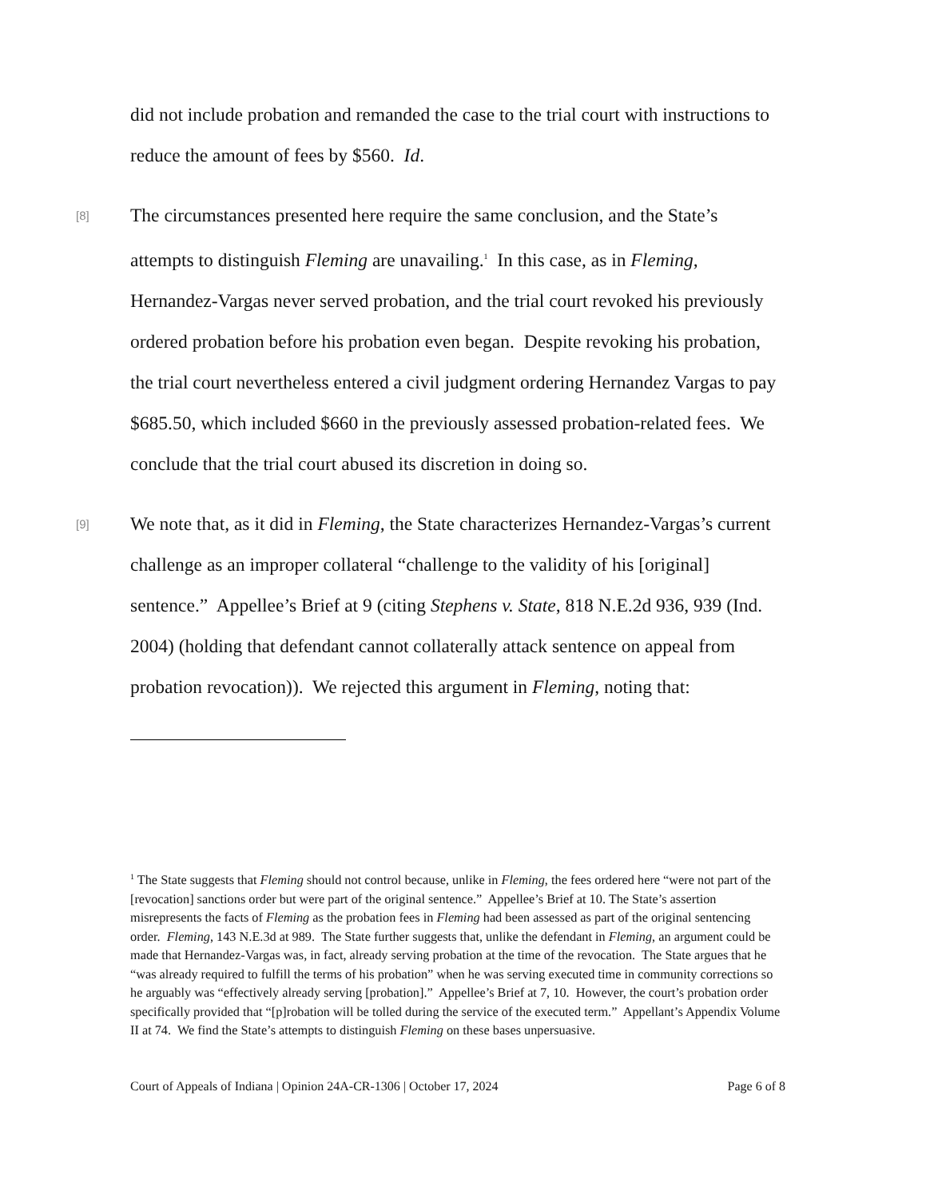did not include probation and remanded the case to the trial court with instructions to reduce the amount of fees by $560. Id.
[8]
The circumstances presented here require the same conclusion, and the State’s attempts to distinguish Fleming are unavailing.<sup>1</sup> In this case, as in Fleming, Hernandez-Vargas never served probation, and the trial court revoked his previously ordered probation before his probation even began. Despite revoking his probation, the trial court nevertheless entered a civil judgment ordering Hernandez Vargas to pay $685.50, which included $660 in the previously assessed probation-related fees. We conclude that the trial court abused its discretion in doing so.
[9]
We note that, as it did in Fleming, the State characterizes Hernandez-Vargas’s current challenge as an improper collateral “challenge to the validity of his [original] sentence.” Appellee’s Brief at 9 (citing Stephens v. State, 818 N.E.2d 936, 939 (Ind. 2004) (holding that defendant cannot collaterally attack sentence on appeal from probation revocation)). We rejected this argument in Fleming, noting that:
<sup>1</sup> The State suggests that Fleming should not control because, unlike in Fleming, the fees ordered here “were not part of the [revocation] sanctions order but were part of the original sentence.” Appellee’s Brief at 10. The State’s assertion misrepresents the facts of Fleming as the probation fees in Fleming had been assessed as part of the original sentencing order. Fleming, 143 N.E.3d at 989. The State further suggests that, unlike the defendant in Fleming, an argument could be made that Hernandez-Vargas was, in fact, already serving probation at the time of the revocation. The State argues that he “was already required to fulfill the terms of his probation” when he was serving executed time in community corrections so he arguably was “effectively already serving [probation].” Appellee’s Brief at 7, 10. However, the court’s probation order specifically provided that “[p]robation will be tolled during the service of the executed term.” Appellant’s Appendix Volume II at 74. We find the State’s attempts to distinguish Fleming on these bases unpersuasive.
Court of Appeals of Indiana | Opinion 24A-CR-1306 | October 17, 2024 Page 6 of 8